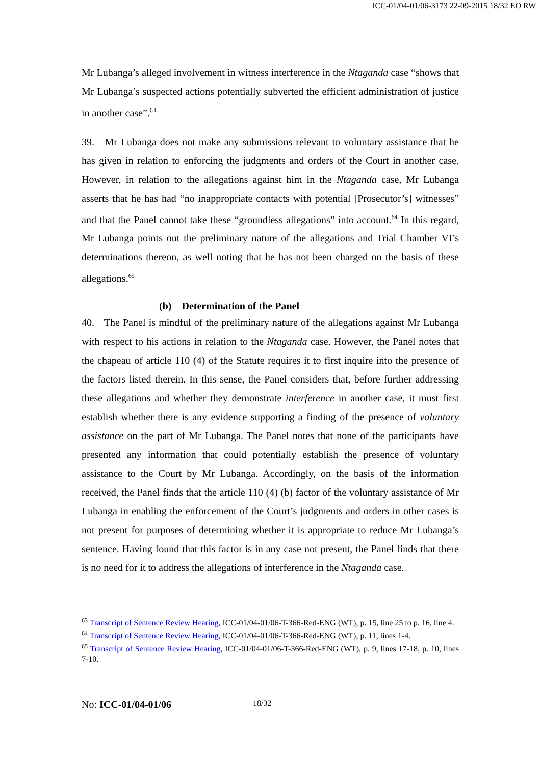ICC-01/04-01/06-3173 22-09-2015 18/32 EO RW
Mr Lubanga’s alleged involvement in witness interference in the Ntaganda case “shows that Mr Lubanga’s suspected actions potentially subverted the efficient administration of justice in another case”.<sup>63</sup>
39. Mr Lubanga does not make any submissions relevant to voluntary assistance that he has given in relation to enforcing the judgments and orders of the Court in another case. However, in relation to the allegations against him in the Ntaganda case, Mr Lubanga asserts that he has had “no inappropriate contacts with potential [Prosecutor’s] witnesses” and that the Panel cannot take these “groundless allegations” into account.<sup>64</sup> In this regard, Mr Lubanga points out the preliminary nature of the allegations and Trial Chamber VI’s determinations thereon, as well noting that he has not been charged on the basis of these allegations.<sup>65</sup>
(b) Determination of the Panel
40. The Panel is mindful of the preliminary nature of the allegations against Mr Lubanga with respect to his actions in relation to the Ntaganda case. However, the Panel notes that the chapeau of article 110 (4) of the Statute requires it to first inquire into the presence of the factors listed therein. In this sense, the Panel considers that, before further addressing these allegations and whether they demonstrate interference in another case, it must first establish whether there is any evidence supporting a finding of the presence of voluntary assistance on the part of Mr Lubanga. The Panel notes that none of the participants have presented any information that could potentially establish the presence of voluntary assistance to the Court by Mr Lubanga. Accordingly, on the basis of the information received, the Panel finds that the article 110 (4) (b) factor of the voluntary assistance of Mr Lubanga in enabling the enforcement of the Court’s judgments and orders in other cases is not present for purposes of determining whether it is appropriate to reduce Mr Lubanga’s sentence. Having found that this factor is in any case not present, the Panel finds that there is no need for it to address the allegations of interference in the Ntaganda case.
<sup>63</sup> Transcript of Sentence Review Hearing, ICC-01/04-01/06-T-366-Red-ENG (WT), p. 15, line 25 to p. 16, line 4.
<sup>64</sup> Transcript of Sentence Review Hearing, ICC-01/04-01/06-T-366-Red-ENG (WT), p. 11, lines 1-4.
<sup>65</sup> Transcript of Sentence Review Hearing, ICC-01/04-01/06-T-366-Red-ENG (WT), p. 9, lines 17-18; p. 10, lines 7-10.
No: ICC-01/04-01/06 18/32